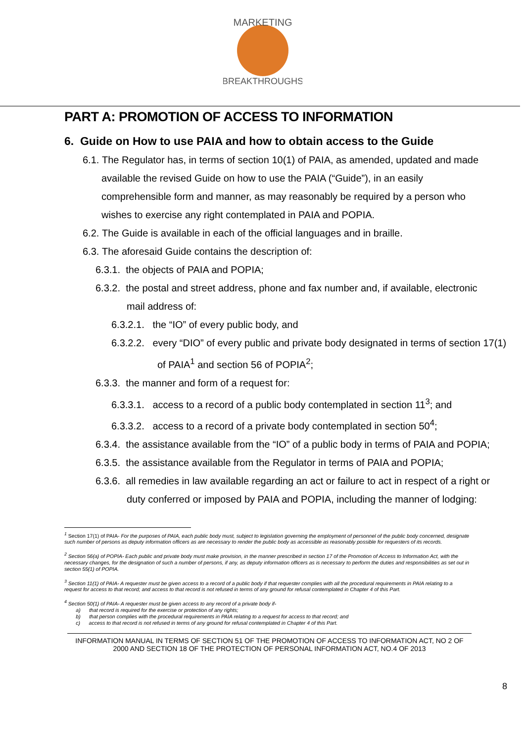MARKETING
BREAKTHROUGHS
PART A: PROMOTION OF ACCESS TO INFORMATION
6. Guide on How to use PAIA and how to obtain access to the Guide
6.1. The Regulator has, in terms of section 10(1) of PAIA, as amended, updated and made available the revised Guide on how to use the PAIA (“Guide”), in an easily comprehensible form and manner, as may reasonably be required by a person who wishes to exercise any right contemplated in PAIA and POPIA.
6.2. The Guide is available in each of the official languages and in braille.
6.3. The aforesaid Guide contains the description of:
6.3.1. the objects of PAIA and POPIA;
6.3.2. the postal and street address, phone and fax number and, if available, electronic mail address of:
6.3.2.1. the “IO” of every public body, and
6.3.2.2. every “DIO” of every public and private body designated in terms of section 17(1) of PAIA<sup>1</sup> and section 56 of POPIA<sup>2</sup>;
6.3.3. the manner and form of a request for:
6.3.3.1. access to a record of a public body contemplated in section 11<sup>3</sup>; and
6.3.3.2. access to a record of a private body contemplated in section 50<sup>4</sup>;
6.3.4. the assistance available from the “IO” of a public body in terms of PAIA and POPIA;
6.3.5. the assistance available from the Regulator in terms of PAIA and POPIA;
6.3.6. all remedies in law available regarding an act or failure to act in respect of a right or duty conferred or imposed by PAIA and POPIA, including the manner of lodging:
<sup>1</sup> Section 17(1) of PAIA- For the purposes of PAIA, each public body must, subject to legislation governing the employment of personnel of the public body concerned, designate such number of persons as deputy information officers as are necessary to render the public body as accessible as reasonably possible for requesters of its records.
<sup>2</sup> Section 56(a) of POPIA- Each public and private body must make provision, in the manner prescribed in section 17 of the Promotion of Access to Information Act, with the necessary changes, for the designation of such a number of persons, if any, as deputy information officers as is necessary to perform the duties and responsibilities as set out in section 55(1) of POPIA.
<sup>3</sup> Section 11(1) of PAIA- A requester must be given access to a record of a public body if that requester complies with all the procedural requirements in PAIA relating to a request for access to that record; and access to that record is not refused in terms of any ground for refusal contemplated in Chapter 4 of this Part.
<sup>4</sup> Section 50(1) of PAIA- A requester must be given access to any record of a private body if-
a) that record is required for the exercise or protection of any rights;
b) that person complies with the procedural requirements in PAIA relating to a request for access to that record; and
c) access to that record is not refused in terms of any ground for refusal contemplated in Chapter 4 of this Part.
INFORMATION MANUAL IN TERMS OF SECTION 51 OF THE PROMOTION OF ACCESS TO INFORMATION ACT, NO 2 OF 2000 AND SECTION 18 OF THE PROTECTION OF PERSONAL INFORMATION ACT, NO.4 OF 2013
8